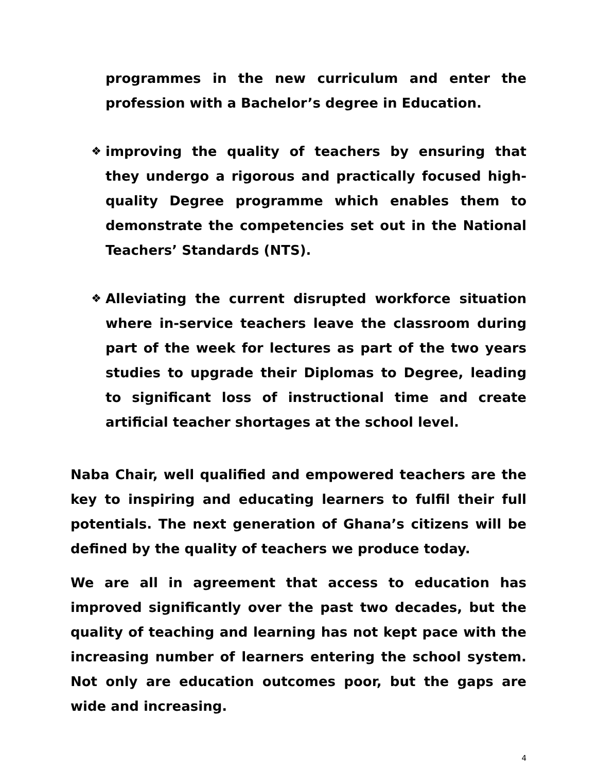programmes in the new curriculum and enter the profession with a Bachelor’s degree in Education.
❖
improving the quality of teachers by ensuring that they undergo a rigorous and practically focused high-quality Degree programme which enables them to demonstrate the competencies set out in the National Teachers’ Standards (NTS).
❖
Alleviating the current disrupted workforce situation where in-service teachers leave the classroom during part of the week for lectures as part of the two years studies to upgrade their Diplomas to Degree, leading to significant loss of instructional time and create artificial teacher shortages at the school level.
Naba Chair, well qualified and empowered teachers are the key to inspiring and educating learners to fulfil their full potentials. The next generation of Ghana’s citizens will be defined by the quality of teachers we produce today.
We are all in agreement that access to education has improved significantly over the past two decades, but the quality of teaching and learning has not kept pace with the increasing number of learners entering the school system. Not only are education outcomes poor, but the gaps are wide and increasing.
4